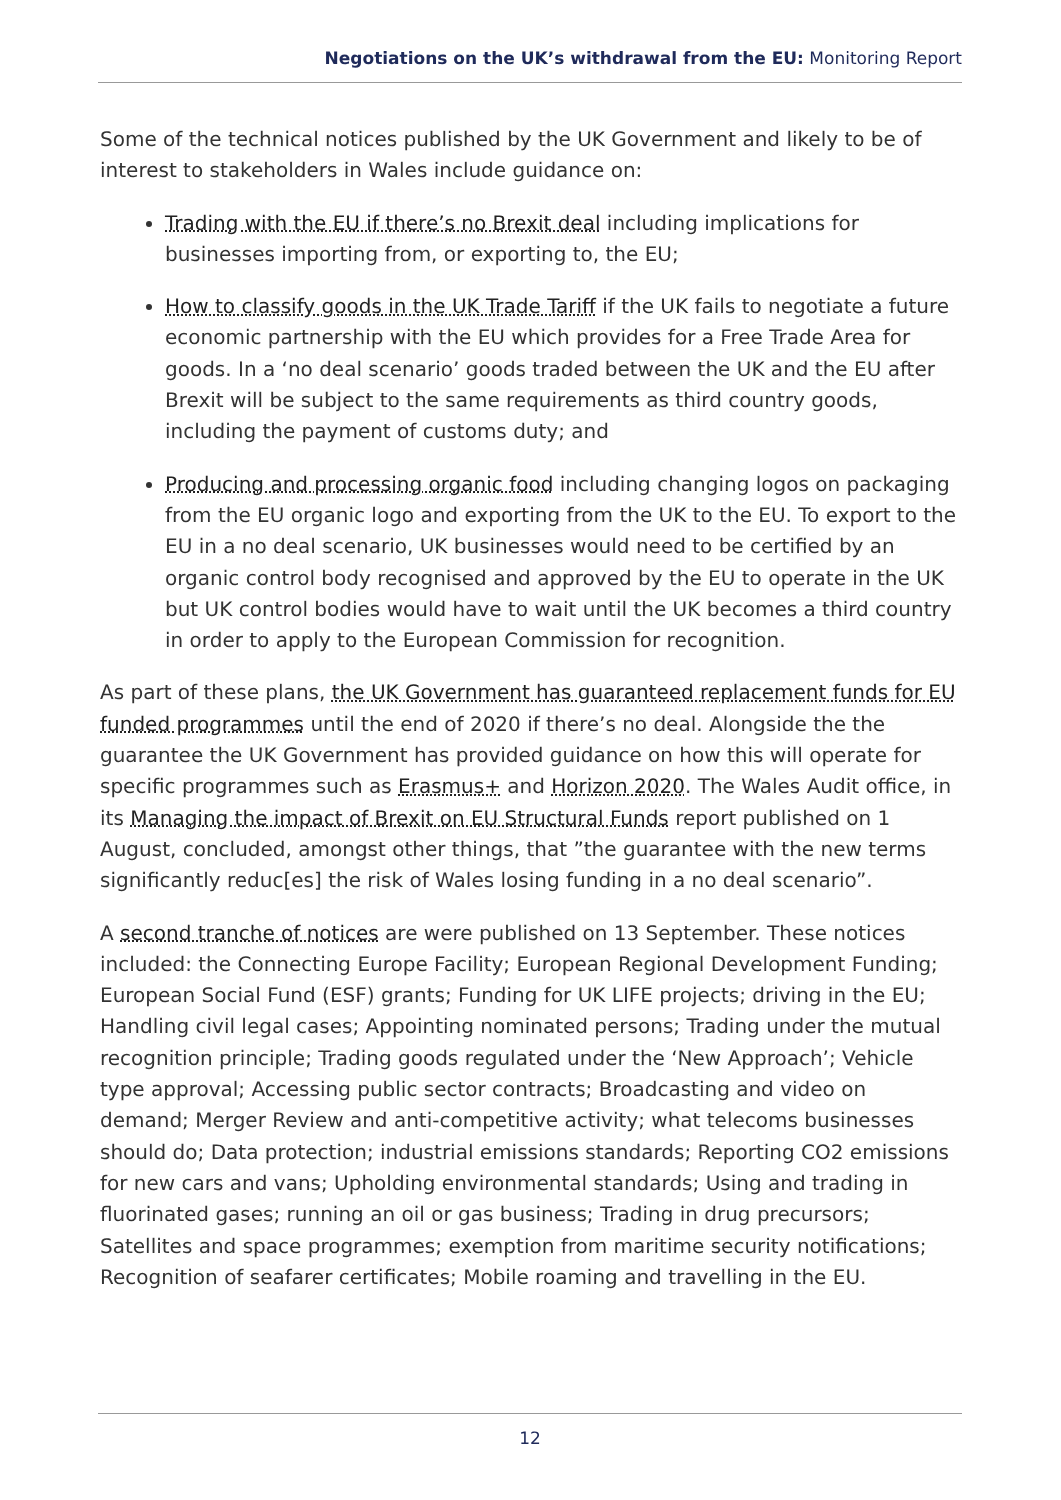Negotiations on the UK’s withdrawal from the EU: Monitoring Report
Some of the technical notices published by the UK Government and likely to be of interest to stakeholders in Wales include guidance on:
Trading with the EU if there’s no Brexit deal including implications for businesses importing from, or exporting to, the EU;
How to classify goods in the UK Trade Tariff if the UK fails to negotiate a future economic partnership with the EU which provides for a Free Trade Area for goods. In a ‘no deal scenario’ goods traded between the UK and the EU after Brexit will be subject to the same requirements as third country goods, including the payment of customs duty; and
Producing and processing organic food including changing logos on packaging from the EU organic logo and exporting from the UK to the EU. To export to the EU in a no deal scenario, UK businesses would need to be certified by an organic control body recognised and approved by the EU to operate in the UK but UK control bodies would have to wait until the UK becomes a third country in order to apply to the European Commission for recognition.
As part of these plans, the UK Government has guaranteed replacement funds for EU funded programmes until the end of 2020 if there’s no deal. Alongside the the guarantee the UK Government has provided guidance on how this will operate for specific programmes such as Erasmus+ and Horizon 2020. The Wales Audit office, in its Managing the impact of Brexit on EU Structural Funds report published on 1 August, concluded, amongst other things, that ”the guarantee with the new terms significantly reduc[es] the risk of Wales losing funding in a no deal scenario”.
A second tranche of notices are were published on 13 September. These notices included: the Connecting Europe Facility; European Regional Development Funding; European Social Fund (ESF) grants; Funding for UK LIFE projects; driving in the EU; Handling civil legal cases; Appointing nominated persons; Trading under the mutual recognition principle; Trading goods regulated under the ‘New Approach’; Vehicle type approval; Accessing public sector contracts; Broadcasting and video on demand; Merger Review and anti-competitive activity; what telecoms businesses should do; Data protection; industrial emissions standards; Reporting CO2 emissions for new cars and vans; Upholding environmental standards; Using and trading in fluorinated gases; running an oil or gas business; Trading in drug precursors; Satellites and space programmes; exemption from maritime security notifications; Recognition of seafarer certificates; Mobile roaming and travelling in the EU.
12